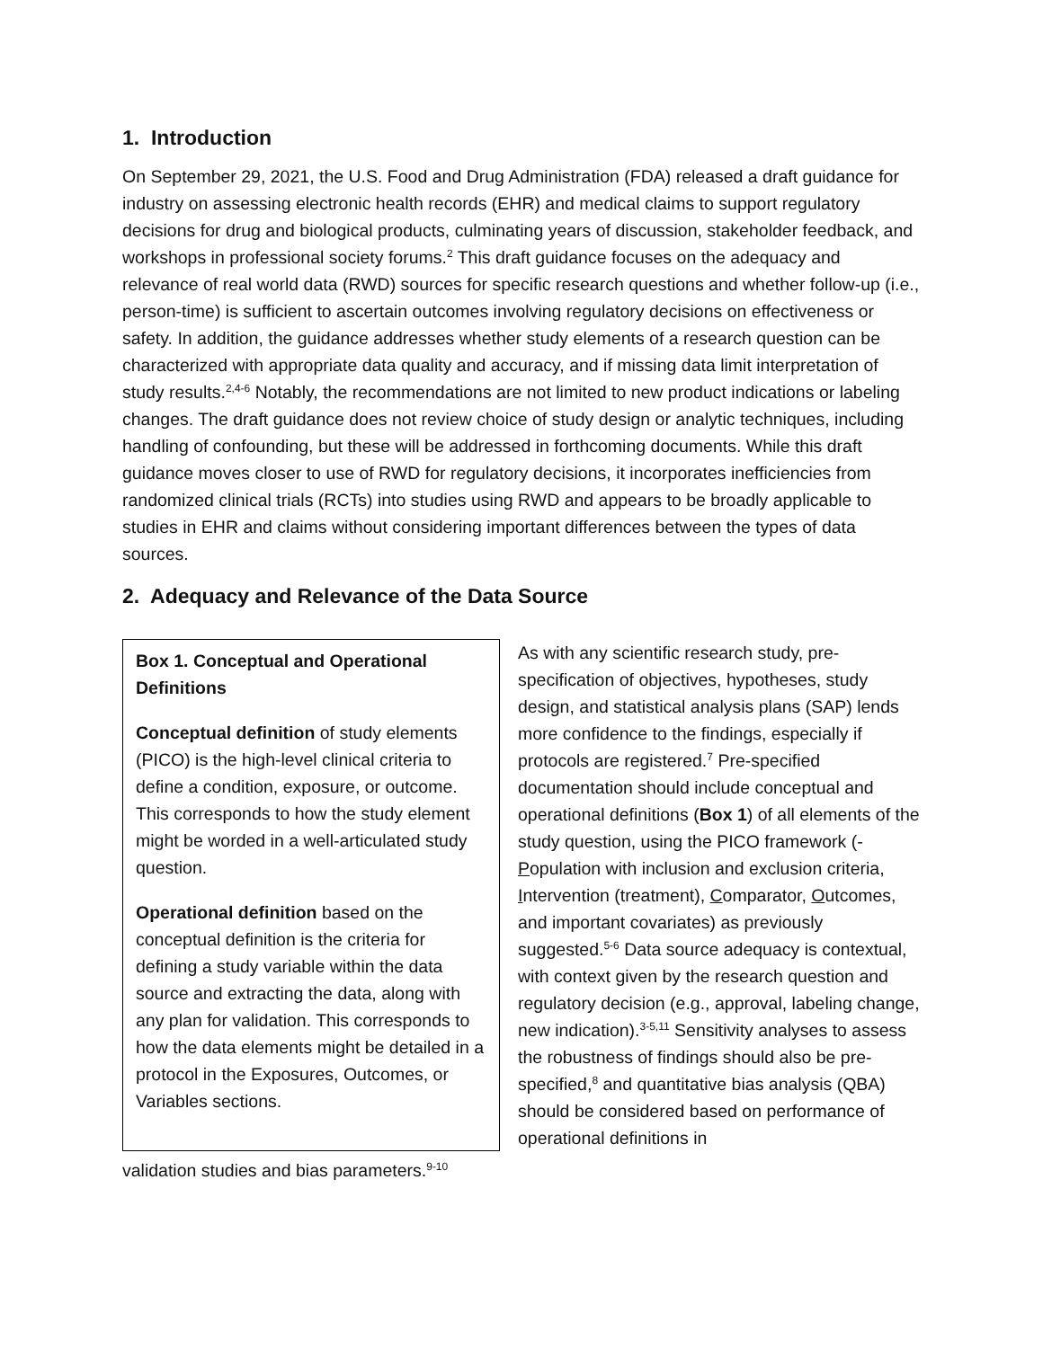1. Introduction
On September 29, 2021, the U.S. Food and Drug Administration (FDA) released a draft guidance for industry on assessing electronic health records (EHR) and medical claims to support regulatory decisions for drug and biological products, culminating years of discussion, stakeholder feedback, and workshops in professional society forums.<sup>2</sup> This draft guidance focuses on the adequacy and relevance of real world data (RWD) sources for specific research questions and whether follow-up (i.e., person-time) is sufficient to ascertain outcomes involving regulatory decisions on effectiveness or safety. In addition, the guidance addresses whether study elements of a research question can be characterized with appropriate data quality and accuracy, and if missing data limit interpretation of study results.<sup>2,4-6</sup> Notably, the recommendations are not limited to new product indications or labeling changes. The draft guidance does not review choice of study design or analytic techniques, including handling of confounding, but these will be addressed in forthcoming documents. While this draft guidance moves closer to use of RWD for regulatory decisions, it incorporates inefficiencies from randomized clinical trials (RCTs) into studies using RWD and appears to be broadly applicable to studies in EHR and claims without considering important differences between the types of data sources.
2. Adequacy and Relevance of the Data Source
Box 1. Conceptual and Operational Definitions
Conceptual definition of study elements (PICO) is the high-level clinical criteria to define a condition, exposure, or outcome. This corresponds to how the study element might be worded in a well-articulated study question.
Operational definition based on the conceptual definition is the criteria for defining a study variable within the data source and extracting the data, along with any plan for validation. This corresponds to how the data elements might be detailed in a protocol in the Exposures, Outcomes, or Variables sections.
As with any scientific research study, pre-specification of objectives, hypotheses, study design, and statistical analysis plans (SAP) lends more confidence to the findings, especially if protocols are registered.<sup>7</sup> Pre-specified documentation should include conceptual and operational definitions (Box 1) of all elements of the study question, using the PICO framework (-Population with inclusion and exclusion criteria, Intervention (treatment), Comparator, Outcomes, and important covariates) as previously suggested.<sup>5-6</sup> Data source adequacy is contextual, with context given by the research question and regulatory decision (e.g., approval, labeling change, new indication).<sup>3-5,11</sup> Sensitivity analyses to assess the robustness of findings should also be pre-specified,<sup>8</sup> and quantitative bias analysis (QBA) should be considered based on performance of operational definitions in
validation studies and bias parameters.<sup>9-10</sup>